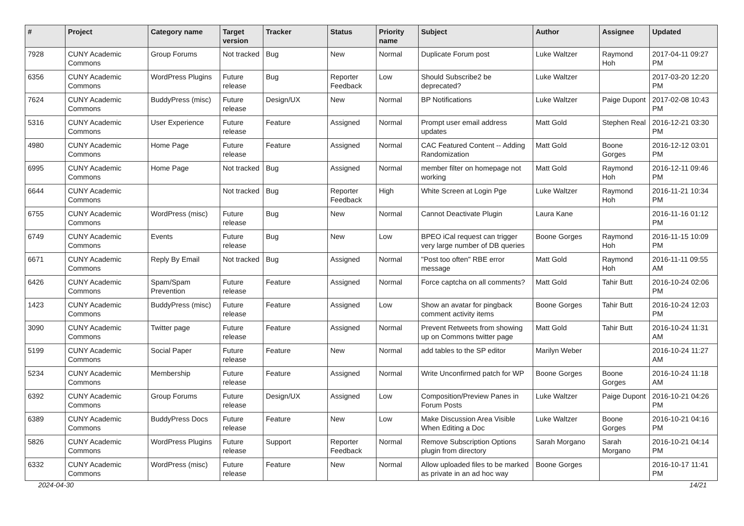| # | Project | Category name | Target version | Tracker | Status | Priority name | Subject | Author | Assignee | Updated |
| --- | --- | --- | --- | --- | --- | --- | --- | --- | --- | --- |
| 7928 | CUNY Academic Commons | Group Forums | Not tracked | Bug | New | Normal | Duplicate Forum post | Luke Waltzer | Raymond Hoh | 2017-04-11 09:27 PM |
| 6356 | CUNY Academic Commons | WordPress Plugins | Future release | Bug | Reporter Feedback | Low | Should Subscribe2 be deprecated? | Luke Waltzer | | 2017-03-20 12:20 PM |
| 7624 | CUNY Academic Commons | BuddyPress (misc) | Future release | Design/UX | New | Normal | BP Notifications | Luke Waltzer | Paige Dupont | 2017-02-08 10:43 PM |
| 5316 | CUNY Academic Commons | User Experience | Future release | Feature | Assigned | Normal | Prompt user email address updates | Matt Gold | Stephen Real | 2016-12-21 03:30 PM |
| 4980 | CUNY Academic Commons | Home Page | Future release | Feature | Assigned | Normal | CAC Featured Content -- Adding Randomization | Matt Gold | Boone Gorges | 2016-12-12 03:01 PM |
| 6995 | CUNY Academic Commons | Home Page | Not tracked | Bug | Assigned | Normal | member filter on homepage not working | Matt Gold | Raymond Hoh | 2016-12-11 09:46 PM |
| 6644 | CUNY Academic Commons | | Not tracked | Bug | Reporter Feedback | High | White Screen at Login Pge | Luke Waltzer | Raymond Hoh | 2016-11-21 10:34 PM |
| 6755 | CUNY Academic Commons | WordPress (misc) | Future release | Bug | New | Normal | Cannot Deactivate Plugin | Laura Kane | | 2016-11-16 01:12 PM |
| 6749 | CUNY Academic Commons | Events | Future release | Bug | New | Low | BPEO iCal request can trigger very large number of DB queries | Boone Gorges | Raymond Hoh | 2016-11-15 10:09 PM |
| 6671 | CUNY Academic Commons | Reply By Email | Not tracked | Bug | Assigned | Normal | "Post too often" RBE error message | Matt Gold | Raymond Hoh | 2016-11-11 09:55 AM |
| 6426 | CUNY Academic Commons | Spam/Spam Prevention | Future release | Feature | Assigned | Normal | Force captcha on all comments? | Matt Gold | Tahir Butt | 2016-10-24 02:06 PM |
| 1423 | CUNY Academic Commons | BuddyPress (misc) | Future release | Feature | Assigned | Low | Show an avatar for pingback comment activity items | Boone Gorges | Tahir Butt | 2016-10-24 12:03 PM |
| 3090 | CUNY Academic Commons | Twitter page | Future release | Feature | Assigned | Normal | Prevent Retweets from showing up on Commons twitter page | Matt Gold | Tahir Butt | 2016-10-24 11:31 AM |
| 5199 | CUNY Academic Commons | Social Paper | Future release | Feature | New | Normal | add tables to the SP editor | Marilyn Weber | | 2016-10-24 11:27 AM |
| 5234 | CUNY Academic Commons | Membership | Future release | Feature | Assigned | Normal | Write Unconfirmed patch for WP | Boone Gorges | Boone Gorges | 2016-10-24 11:18 AM |
| 6392 | CUNY Academic Commons | Group Forums | Future release | Design/UX | Assigned | Low | Composition/Preview Panes in Forum Posts | Luke Waltzer | Paige Dupont | 2016-10-21 04:26 PM |
| 6389 | CUNY Academic Commons | BuddyPress Docs | Future release | Feature | New | Low | Make Discussion Area Visible When Editing a Doc | Luke Waltzer | Boone Gorges | 2016-10-21 04:16 PM |
| 5826 | CUNY Academic Commons | WordPress Plugins | Future release | Support | Reporter Feedback | Normal | Remove Subscription Options plugin from directory | Sarah Morgano | Sarah Morgano | 2016-10-21 04:14 PM |
| 6332 | CUNY Academic Commons | WordPress (misc) | Future release | Feature | New | Normal | Allow uploaded files to be marked as private in an ad hoc way | Boone Gorges | | 2016-10-17 11:41 PM |
2024-04-30 14/21